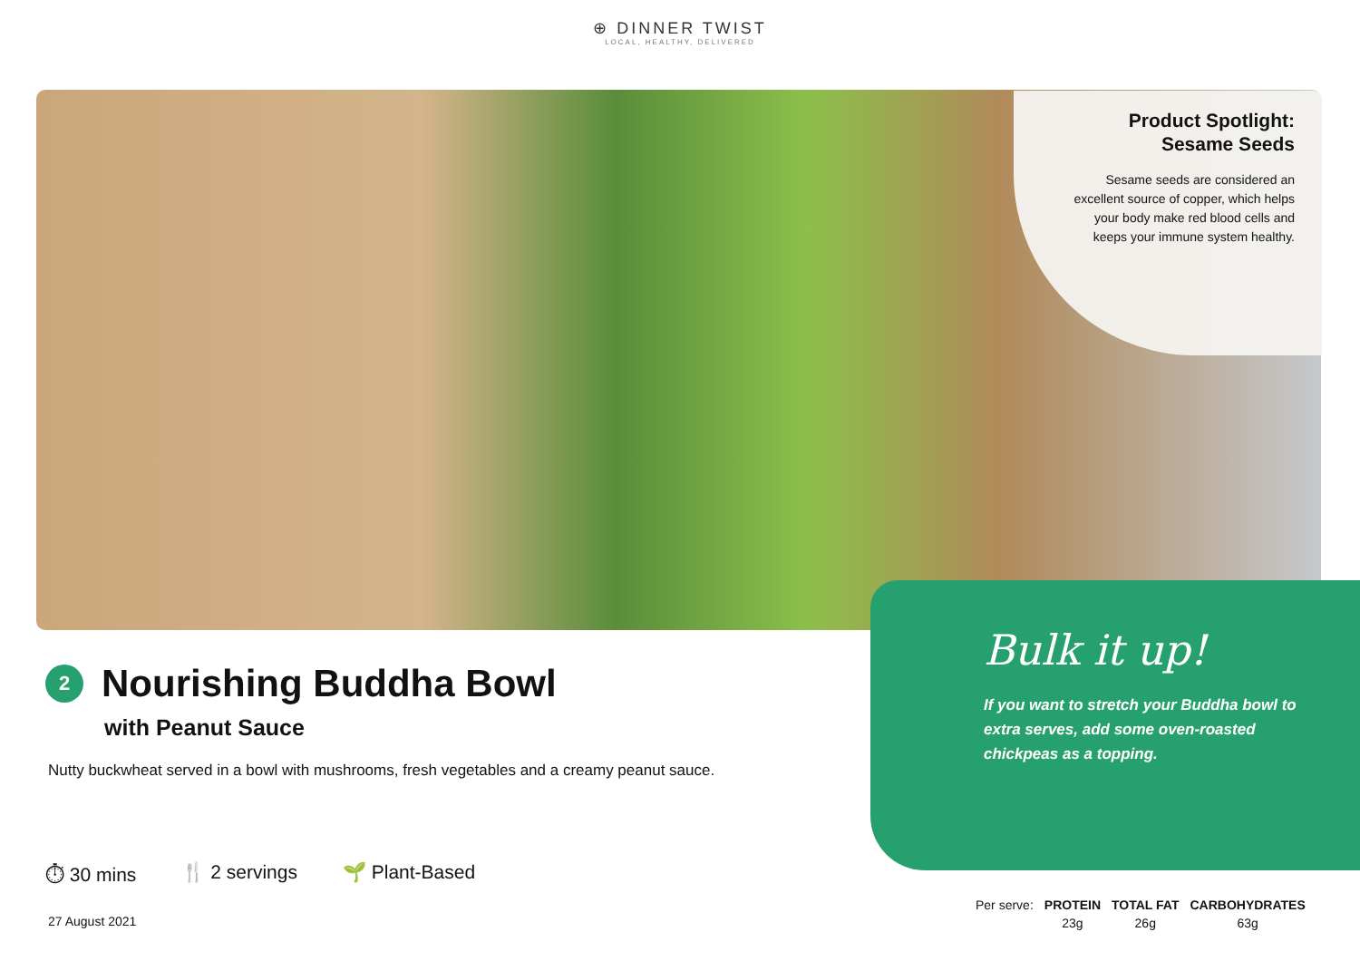⊕ DINNER TWIST
LOCAL, HEALTHY, DELIVERED
Product Spotlight:
Sesame Seeds
Sesame seeds are considered an excellent source of copper, which helps your body make red blood cells and keeps your immune system healthy.
2
Nourishing Buddha Bowl
with Peanut Sauce
Nutty buckwheat served in a bowl with mushrooms, fresh vegetables and a creamy peanut sauce.
Bulk it up!
If you want to stretch your Buddha bowl to extra serves, add some oven-roasted chickpeas as a topping.
⏱ 30 mins 🍴 2 servings 🌱 Plant-Based
27 August 2021
| Per serve: | PROTEIN | TOTAL FAT | CARBOHYDRATES |
| | 23g | 26g | 63g |